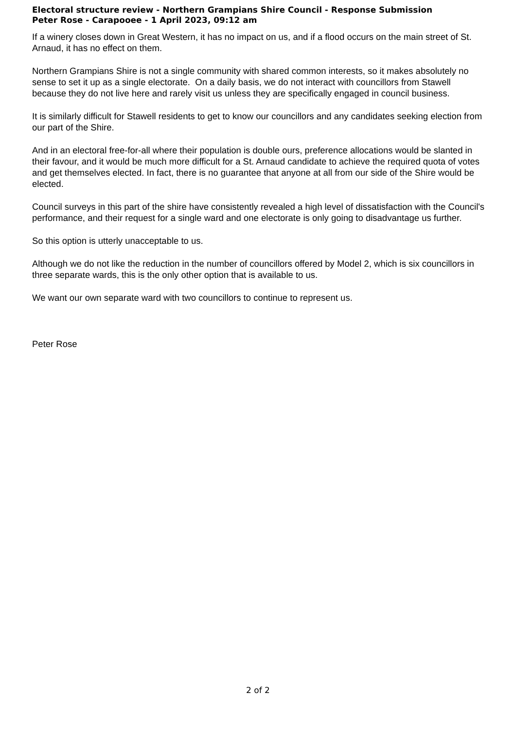Electoral structure review - Northern Grampians Shire Council - Response Submission
Peter Rose - Carapooee - 1 April 2023, 09:12 am
If a winery closes down in Great Western, it has no impact on us, and if a flood occurs on the main street of St. Arnaud, it has no effect on them.
Northern Grampians Shire is not a single community with shared common interests, so it makes absolutely no sense to set it up as a single electorate. On a daily basis, we do not interact with councillors from Stawell because they do not live here and rarely visit us unless they are specifically engaged in council business.
It is similarly difficult for Stawell residents to get to know our councillors and any candidates seeking election from our part of the Shire.
And in an electoral free-for-all where their population is double ours, preference allocations would be slanted in their favour, and it would be much more difficult for a St. Arnaud candidate to achieve the required quota of votes and get themselves elected. In fact, there is no guarantee that anyone at all from our side of the Shire would be elected.
Council surveys in this part of the shire have consistently revealed a high level of dissatisfaction with the Council's performance, and their request for a single ward and one electorate is only going to disadvantage us further.
So this option is utterly unacceptable to us.
Although we do not like the reduction in the number of councillors offered by Model 2, which is six councillors in three separate wards, this is the only other option that is available to us.
We want our own separate ward with two councillors to continue to represent us.
Peter Rose
2 of 2